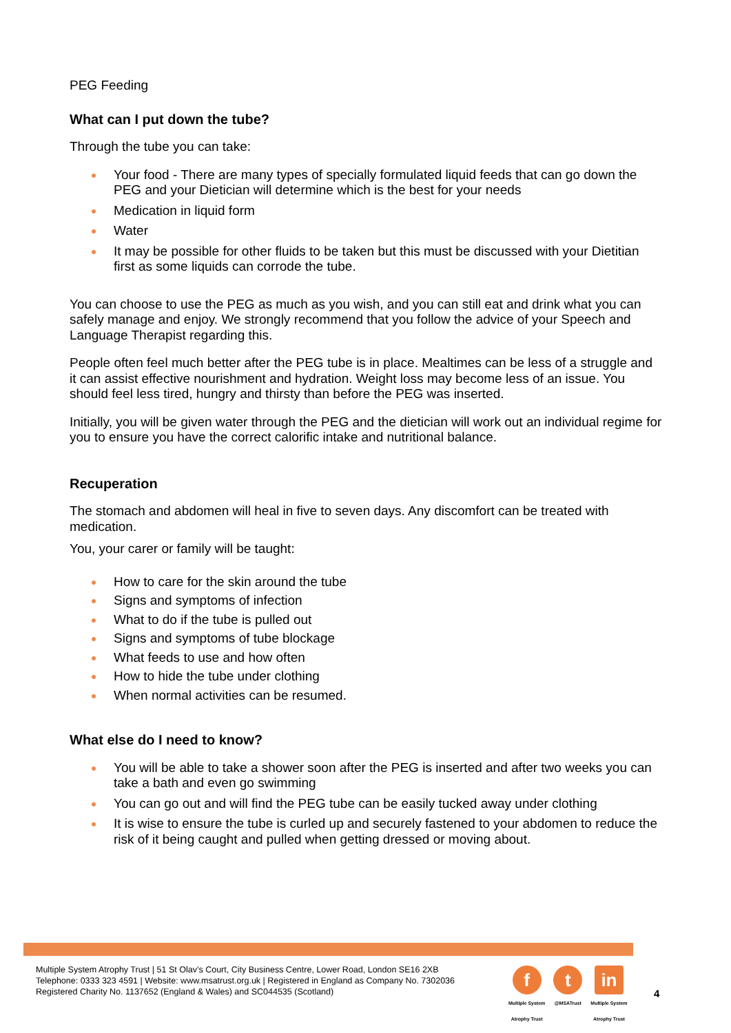PEG Feeding
What can I put down the tube?
Through the tube you can take:
Your food - There are many types of specially formulated liquid feeds that can go down the PEG and your Dietician will determine which is the best for your needs
Medication in liquid form
Water
It may be possible for other fluids to be taken but this must be discussed with your Dietitian first as some liquids can corrode the tube.
You can choose to use the PEG as much as you wish, and you can still eat and drink what you can safely manage and enjoy. We strongly recommend that you follow the advice of your Speech and Language Therapist regarding this.
People often feel much better after the PEG tube is in place. Mealtimes can be less of a struggle and it can assist effective nourishment and hydration. Weight loss may become less of an issue. You should feel less tired, hungry and thirsty than before the PEG was inserted.
Initially, you will be given water through the PEG and the dietician will work out an individual regime for you to ensure you have the correct calorific intake and nutritional balance.
Recuperation
The stomach and abdomen will heal in five to seven days. Any discomfort can be treated with medication.
You, your carer or family will be taught:
How to care for the skin around the tube
Signs and symptoms of infection
What to do if the tube is pulled out
Signs and symptoms of tube blockage
What feeds to use and how often
How to hide the tube under clothing
When normal activities can be resumed.
What else do I need to know?
You will be able to take a shower soon after the PEG is inserted and after two weeks you can take a bath and even go swimming
You can go out and will find the PEG tube can be easily tucked away under clothing
It is wise to ensure the tube is curled up and securely fastened to your abdomen to reduce the risk of it being caught and pulled when getting dressed or moving about.
Multiple System Atrophy Trust | 51 St Olav’s Court, City Business Centre, Lower Road, London SE16 2XB
Telephone: 0333 323 4591 | Website: www.msatrust.org.uk | Registered in England as Company No. 7302036
Registered Charity No. 1137652 (England & Wales) and SC044535 (Scotland)
f
Multiple System
Atrophy Trust
t
@MSATrust
in
Multiple System
Atrophy Trust
4